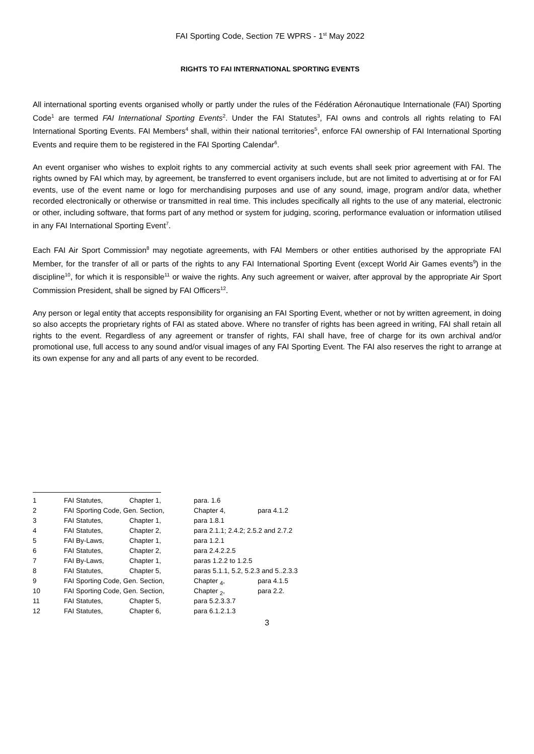FAI Sporting Code, Section 7E WPRS - 1<sup>st</sup> May 2022
RIGHTS TO FAI INTERNATIONAL SPORTING EVENTS
All international sporting events organised wholly or partly under the rules of the Fédération Aéronautique Internationale (FAI) Sporting Code<sup>1</sup> are termed FAI International Sporting Events<sup>2</sup>. Under the FAI Statutes<sup>3</sup>, FAI owns and controls all rights relating to FAI International Sporting Events. FAI Members<sup>4</sup> shall, within their national territories<sup>5</sup>, enforce FAI ownership of FAI International Sporting Events and require them to be registered in the FAI Sporting Calendar<sup>6</sup>.
An event organiser who wishes to exploit rights to any commercial activity at such events shall seek prior agreement with FAI. The rights owned by FAI which may, by agreement, be transferred to event organisers include, but are not limited to advertising at or for FAI events, use of the event name or logo for merchandising purposes and use of any sound, image, program and/or data, whether recorded electronically or otherwise or transmitted in real time. This includes specifically all rights to the use of any material, electronic or other, including software, that forms part of any method or system for judging, scoring, performance evaluation or information utilised in any FAI International Sporting Event<sup>7</sup>.
Each FAI Air Sport Commission<sup>8</sup> may negotiate agreements, with FAI Members or other entities authorised by the appropriate FAI Member, for the transfer of all or parts of the rights to any FAI International Sporting Event (except World Air Games events<sup>9</sup>) in the discipline<sup>10</sup>, for which it is responsible<sup>11</sup> or waive the rights. Any such agreement or waiver, after approval by the appropriate Air Sport Commission President, shall be signed by FAI Officers<sup>12</sup>.
Any person or legal entity that accepts responsibility for organising an FAI Sporting Event, whether or not by written agreement, in doing so also accepts the proprietary rights of FAI as stated above. Where no transfer of rights has been agreed in writing, FAI shall retain all rights to the event. Regardless of any agreement or transfer of rights, FAI shall have, free of charge for its own archival and/or promotional use, full access to any sound and/or visual images of any FAI Sporting Event. The FAI also reserves the right to arrange at its own expense for any and all parts of any event to be recorded.
| 1 | FAI Statutes, | Chapter 1, | para. 1.6 | |
| 2 | FAI Sporting Code, Gen. Section, | | Chapter 4, | para 4.1.2 |
| 3 | FAI Statutes, | Chapter 1, | para 1.8.1 | |
| 4 | FAI Statutes, | Chapter 2, | para 2.1.1; 2.4.2; 2.5.2 and 2.7.2 | |
| 5 | FAI By-Laws, | Chapter 1, | para 1.2.1 | |
| 6 | FAI Statutes, | Chapter 2, | para 2.4.2.2.5 | |
| 7 | FAI By-Laws, | Chapter 1, | paras 1.2.2 to 1.2.5 | |
| 8 | FAI Statutes, | Chapter 5, | paras 5.1.1, 5.2, 5.2.3 and 5..2.3.3 | |
| 9 | FAI Sporting Code, Gen. Section, | | Chapter <sub>4</sub>, | para 4.1.5 |
| 10 | FAI Sporting Code, Gen. Section, | | Chapter <sub>2</sub>, | para 2.2. |
| 11 | FAI Statutes, | Chapter 5, | para 5.2.3.3.7 | |
| 12 | FAI Statutes, | Chapter 6, | para 6.1.2.1.3 | |
3